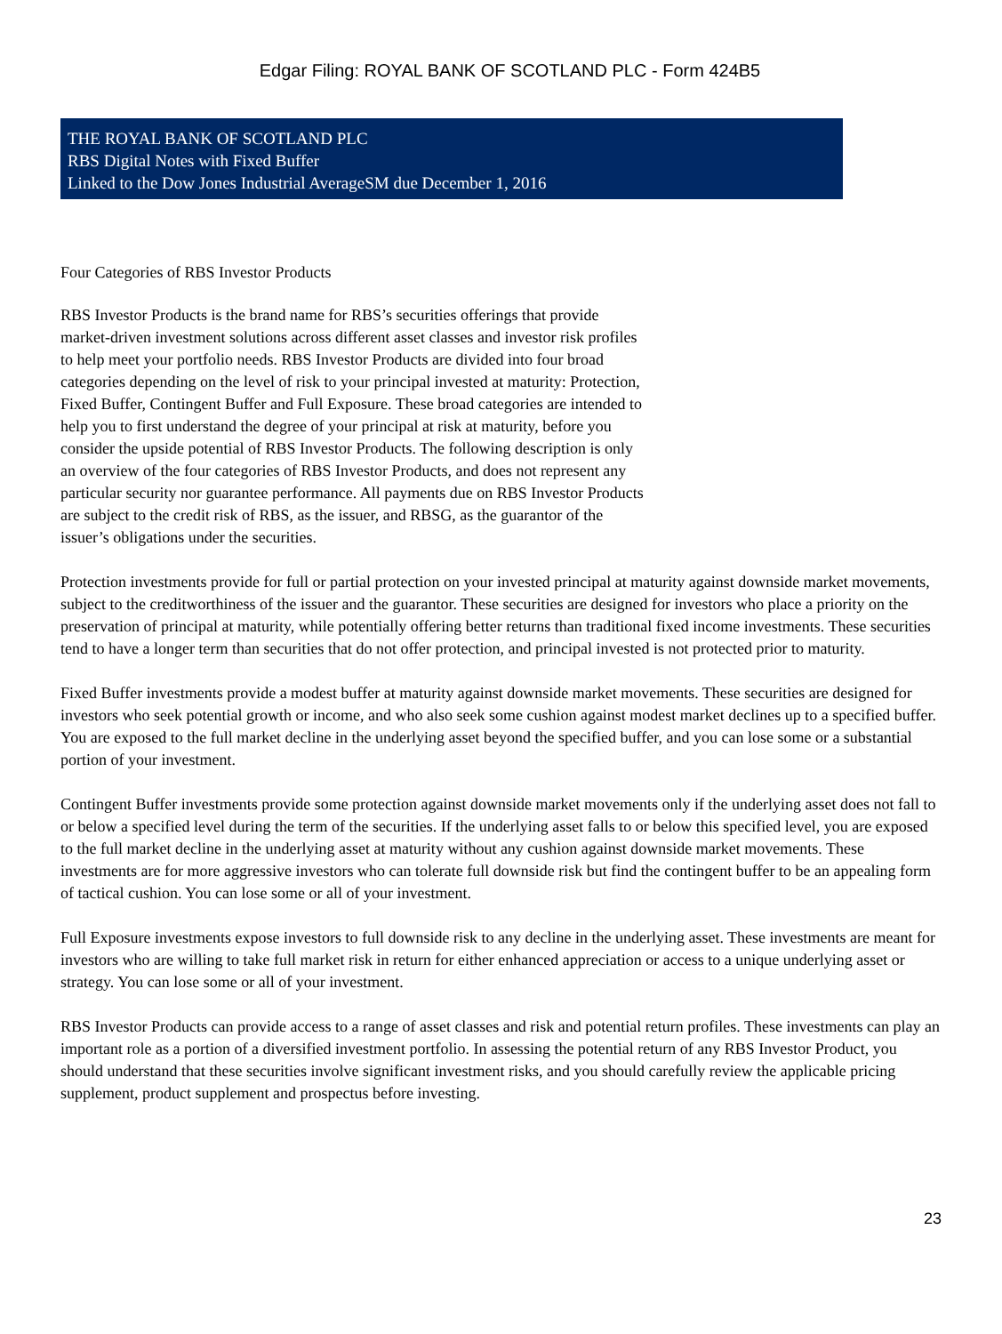Edgar Filing: ROYAL BANK OF SCOTLAND PLC - Form 424B5
THE ROYAL BANK OF SCOTLAND PLC
RBS Digital Notes with Fixed Buffer
Linked to the Dow Jones Industrial AverageSM due December 1, 2016
Four Categories of RBS Investor Products
RBS Investor Products is the brand name for RBS’s securities offerings that provide market-driven investment solutions across different asset classes and investor risk profiles to help meet your portfolio needs. RBS Investor Products are divided into four broad categories depending on the level of risk to your principal invested at maturity: Protection, Fixed Buffer, Contingent Buffer and Full Exposure. These broad categories are intended to help you to first understand the degree of your principal at risk at maturity, before you consider the upside potential of RBS Investor Products. The following description is only an overview of the four categories of RBS Investor Products, and does not represent any particular security nor guarantee performance. All payments due on RBS Investor Products are subject to the credit risk of RBS, as the issuer, and RBSG, as the guarantor of the issuer’s obligations under the securities.
Protection investments provide for full or partial protection on your invested principal at maturity against downside market movements, subject to the creditworthiness of the issuer and the guarantor. These securities are designed for investors who place a priority on the preservation of principal at maturity, while potentially offering better returns than traditional fixed income investments. These securities tend to have a longer term than securities that do not offer protection, and principal invested is not protected prior to maturity.
Fixed Buffer investments provide a modest buffer at maturity against downside market movements. These securities are designed for investors who seek potential growth or income, and who also seek some cushion against modest market declines up to a specified buffer. You are exposed to the full market decline in the underlying asset beyond the specified buffer, and you can lose some or a substantial portion of your investment.
Contingent Buffer investments provide some protection against downside market movements only if the underlying asset does not fall to or below a specified level during the term of the securities. If the underlying asset falls to or below this specified level, you are exposed to the full market decline in the underlying asset at maturity without any cushion against downside market movements. These investments are for more aggressive investors who can tolerate full downside risk but find the contingent buffer to be an appealing form of tactical cushion. You can lose some or all of your investment.
Full Exposure investments expose investors to full downside risk to any decline in the underlying asset. These investments are meant for investors who are willing to take full market risk in return for either enhanced appreciation or access to a unique underlying asset or strategy. You can lose some or all of your investment.
RBS Investor Products can provide access to a range of asset classes and risk and potential return profiles. These investments can play an important role as a portion of a diversified investment portfolio. In assessing the potential return of any RBS Investor Product, you should understand that these securities involve significant investment risks, and you should carefully review the applicable pricing supplement, product supplement and prospectus before investing.
23